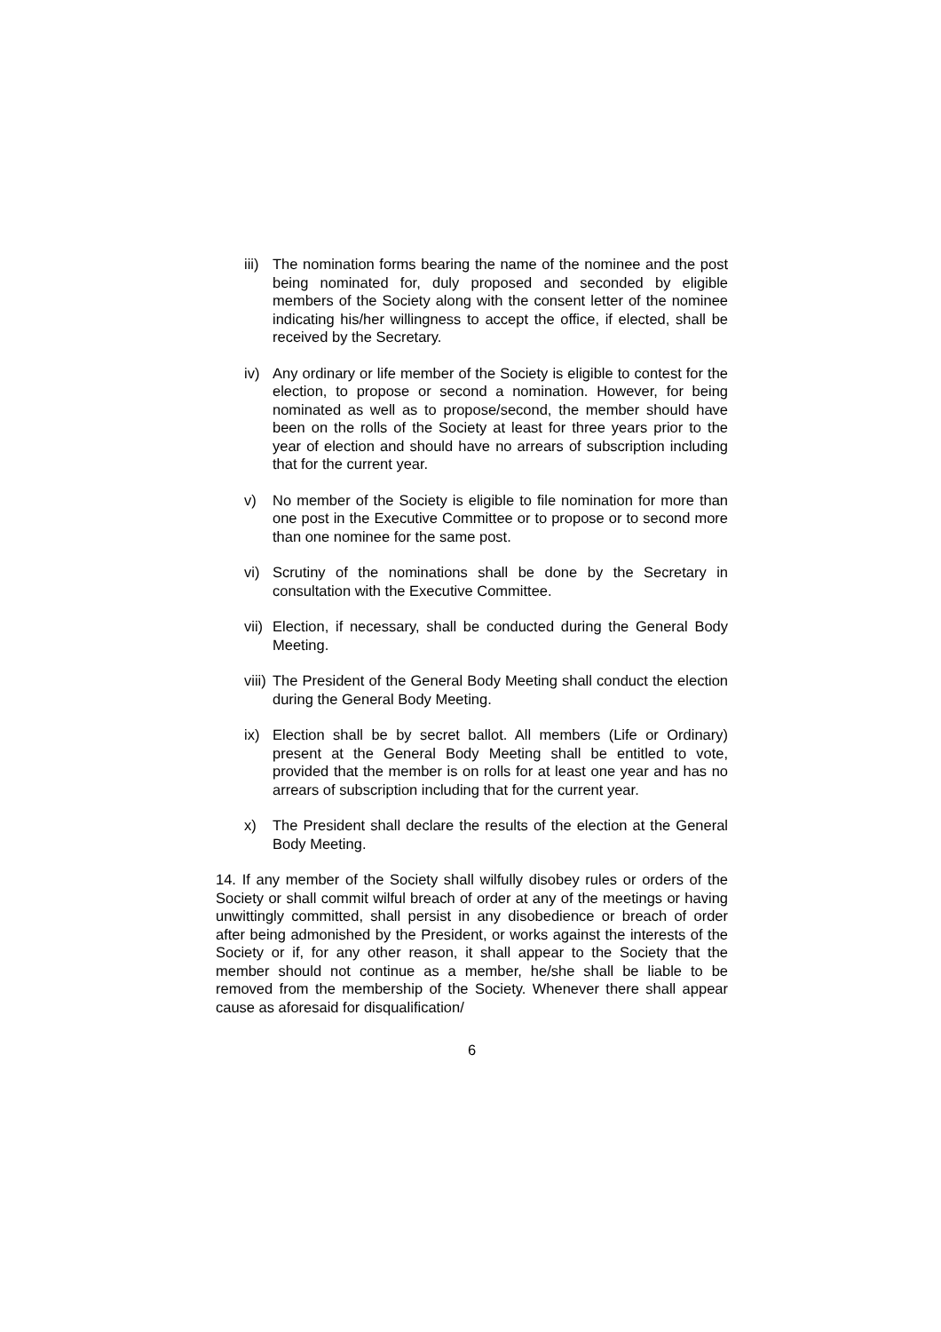iii)
The nomination forms bearing the name of the nominee and the post being nominated for, duly proposed and seconded by eligible members of the Society along with the consent letter of the nominee indicating his/her willingness to accept the office, if elected, shall be received by the Secretary.
iv) Any ordinary or life member of the Society is eligible to contest for the election, to propose or second a nomination. However, for being nominated as well as to propose/second, the member should have been on the rolls of the Society at least for three years prior to the year of election and should have no arrears of subscription including that for the current year.
v) No member of the Society is eligible to file nomination for more than one post in the Executive Committee or to propose or to second more than one nominee for the same post.
vi) Scrutiny of the nominations shall be done by the Secretary in consultation with the Executive Committee.
vii)
Election, if necessary, shall be conducted during the General Body Meeting.
viii)
The President of the General Body Meeting shall conduct the election during the General Body Meeting.
ix) Election shall be by secret ballot. All members (Life or Ordinary) present at the General Body Meeting shall be entitled to vote, provided that the member is on rolls for at least one year and has no arrears of subscription including that for the current year.
x) The President shall declare the results of the election at the General Body Meeting.
14. If any member of the Society shall wilfully disobey rules or orders of the Society or shall commit wilful breach of order at any of the meetings or having unwittingly committed, shall persist in any disobedience or breach of order after being admonished by the President, or works against the interests of the Society or if, for any other reason, it shall appear to the Society that the member should not continue as a member, he/she shall be liable to be removed from the membership of the Society. Whenever there shall appear cause as aforesaid for disqualification/
6